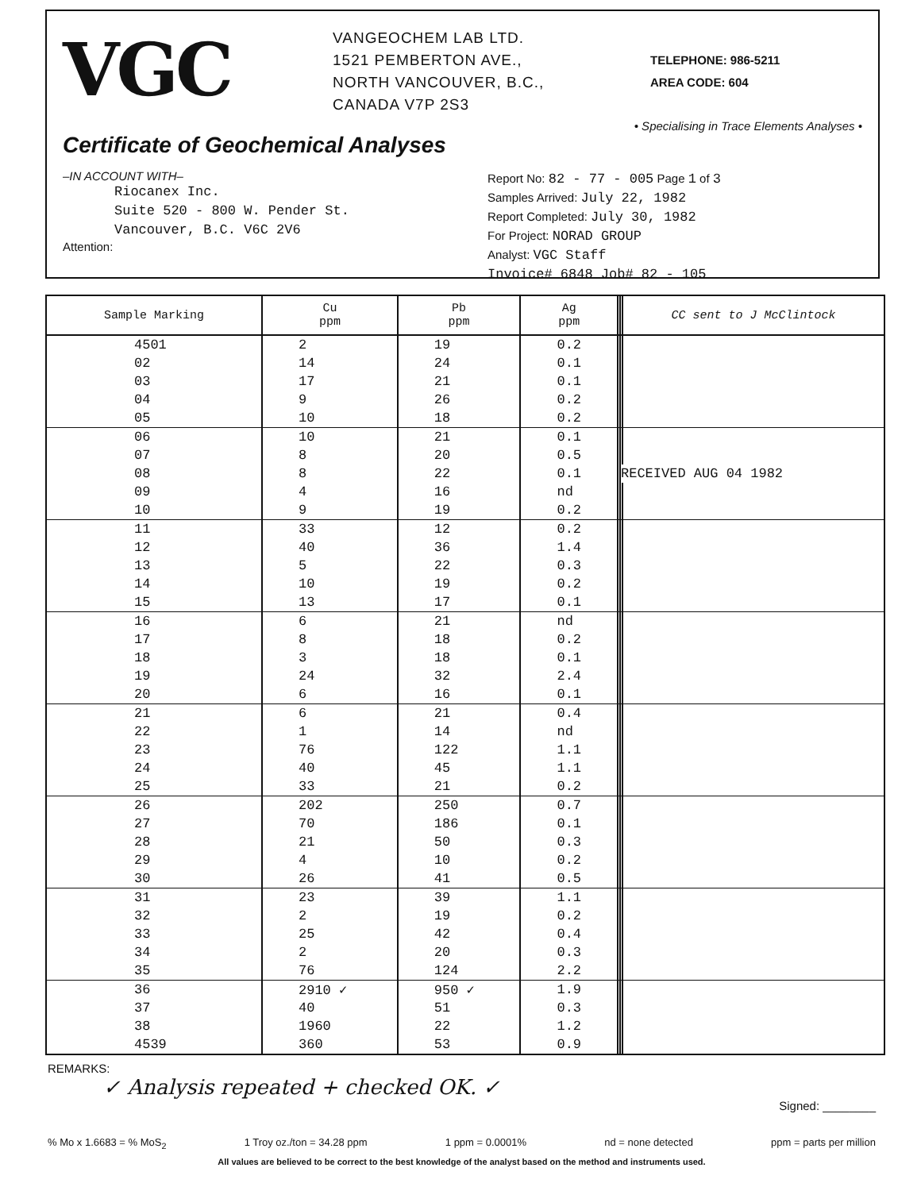VGC
VANGEOCHEM LAB LTD.
1521 PEMBERTON AVE.,
NORTH VANCOUVER, B.C.,
CANADA V7P 2S3
TELEPHONE: 986-5211
AREA CODE: 604
• Specialising in Trace Elements Analyses •
Certificate of Geochemical Analyses
–IN ACCOUNT WITH–
Riocanex Inc.
Suite 520 - 800 W. Pender St.
Vancouver, B.C. V6C 2V6
Attention:
Report No: 82 - 77 - 005 Page 1 of 3
Samples Arrived: July 22, 1982
Report Completed: July 30, 1982
For Project: NORAD GROUP
Analyst: VGC Staff
Invoice# 6848 Job# 82 - 105
| Sample Marking | Cu ppm | Pb ppm | Ag ppm | | | CC sent to J McClintock |
| --- | --- | --- | --- | --- | --- | --- |
| 4501 | 2 | 19 | 0.2 | | | |
| 02 | 14 | 24 | 0.1 | | | |
| 03 | 17 | 21 | 0.1 | | | |
| 04 | 9 | 26 | 0.2 | | | |
| 05 | 10 | 18 | 0.2 | | | |
| 06 | 10 | 21 | 0.1 | | | |
| 07 | 8 | 20 | 0.5 | | | |
| 08 | 8 | 22 | 0.1 | | RECEIVED AUG 04 1982 | |
| 09 | 4 | 16 | nd | | | |
| 10 | 9 | 19 | 0.2 | | | |
| 11 | 33 | 12 | 0.2 | | | |
| 12 | 40 | 36 | 1.4 | | | |
| 13 | 5 | 22 | 0.3 | | | |
| 14 | 10 | 19 | 0.2 | | | |
| 15 | 13 | 17 | 0.1 | | | |
| 16 | 6 | 21 | nd | | | |
| 17 | 8 | 18 | 0.2 | | | |
| 18 | 3 | 18 | 0.1 | | | |
| 19 | 24 | 32 | 2.4 | | | |
| 20 | 6 | 16 | 0.1 | | | |
| 21 | 6 | 21 | 0.4 | | | |
| 22 | 1 | 14 | nd | | | |
| 23 | 76 | 122 | 1.1 | | | |
| 24 | 40 | 45 | 1.1 | | | |
| 25 | 33 | 21 | 0.2 | | | |
| 26 | 202 | 250 | 0.7 | | | |
| 27 | 70 | 186 | 0.1 | | | |
| 28 | 21 | 50 | 0.3 | | | |
| 29 | 4 | 10 | 0.2 | | | |
| 30 | 26 | 41 | 0.5 | | | |
| 31 | 23 | 39 | 1.1 | | | |
| 32 | 2 | 19 | 0.2 | | | |
| 33 | 25 | 42 | 0.4 | | | |
| 34 | 2 | 20 | 0.3 | | | |
| 35 | 76 | 124 | 2.2 | | | |
| 36 | 2910 ✓ | 950 ✓ | 1.9 | | | |
| 37 | 40 | 51 | 0.3 | | | |
| 38 | 1960 | 22 | 1.2 | | | |
| 4539 | 360 | 53 | 0.9 | | | |
REMARKS:
✓ Analysis repeated + checked OK. ✓
Signed: ________
% Mo x 1.6683 = % MoS<sub>2</sub> 1 Troy oz./ton = 34.28 ppm 1 ppm = 0.0001% nd = none detected ppm = parts per million
All values are believed to be correct to the best knowledge of the analyst based on the method and instruments used.